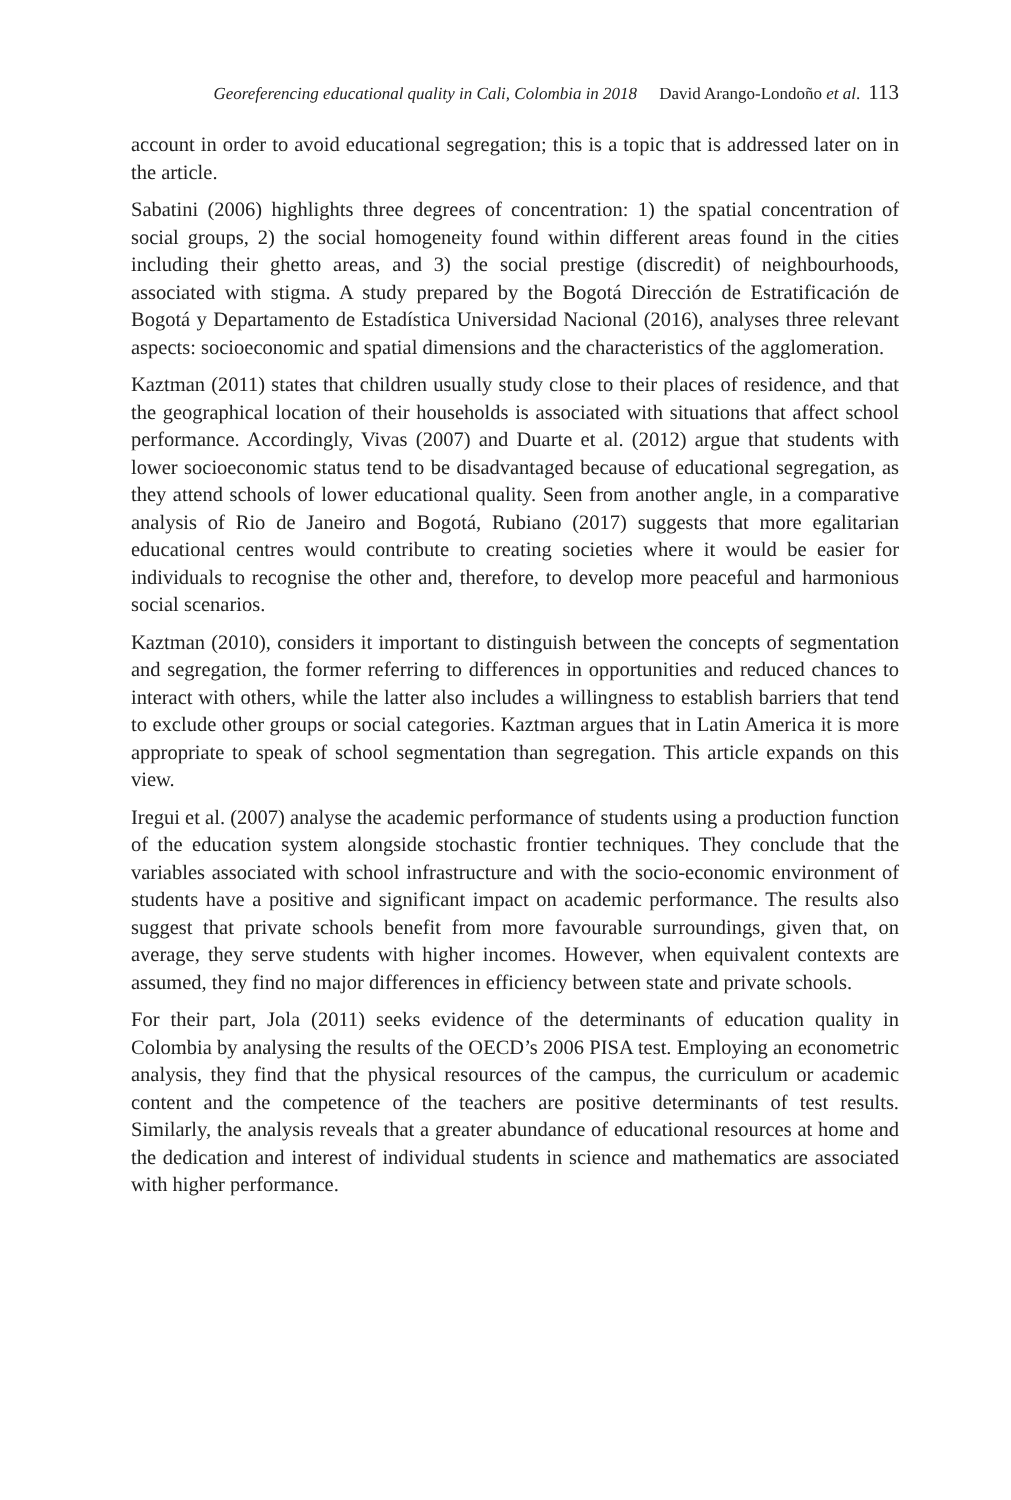Georeferencing educational quality in Cali, Colombia in 2018 David Arango-Londoño et al. 113
account in order to avoid educational segregation; this is a topic that is addressed later on in the article.
Sabatini (2006) highlights three degrees of concentration: 1) the spatial concentration of social groups, 2) the social homogeneity found within different areas found in the cities including their ghetto areas, and 3) the social prestige (discredit) of neighbourhoods, associated with stigma. A study prepared by the Bogotá Dirección de Estratificación de Bogotá y Departamento de Estadística Universidad Nacional (2016), analyses three relevant aspects: socioeconomic and spatial dimensions and the characteristics of the agglomeration.
Kaztman (2011) states that children usually study close to their places of residence, and that the geographical location of their households is associated with situations that affect school performance. Accordingly, Vivas (2007) and Duarte et al. (2012) argue that students with lower socioeconomic status tend to be disadvantaged because of educational segregation, as they attend schools of lower educational quality. Seen from another angle, in a comparative analysis of Rio de Janeiro and Bogotá, Rubiano (2017) suggests that more egalitarian educational centres would contribute to creating societies where it would be easier for individuals to recognise the other and, therefore, to develop more peaceful and harmonious social scenarios.
Kaztman (2010), considers it important to distinguish between the concepts of segmentation and segregation, the former referring to differences in opportunities and reduced chances to interact with others, while the latter also includes a willingness to establish barriers that tend to exclude other groups or social categories. Kaztman argues that in Latin America it is more appropriate to speak of school segmentation than segregation. This article expands on this view.
Iregui et al. (2007) analyse the academic performance of students using a production function of the education system alongside stochastic frontier techniques. They conclude that the variables associated with school infrastructure and with the socio-economic environment of students have a positive and significant impact on academic performance. The results also suggest that private schools benefit from more favourable surroundings, given that, on average, they serve students with higher incomes. However, when equivalent contexts are assumed, they find no major differences in efficiency between state and private schools.
For their part, Jola (2011) seeks evidence of the determinants of education quality in Colombia by analysing the results of the OECD’s 2006 PISA test. Employing an econometric analysis, they find that the physical resources of the campus, the curriculum or academic content and the competence of the teachers are positive determinants of test results. Similarly, the analysis reveals that a greater abundance of educational resources at home and the dedication and interest of individual students in science and mathematics are associated with higher performance.